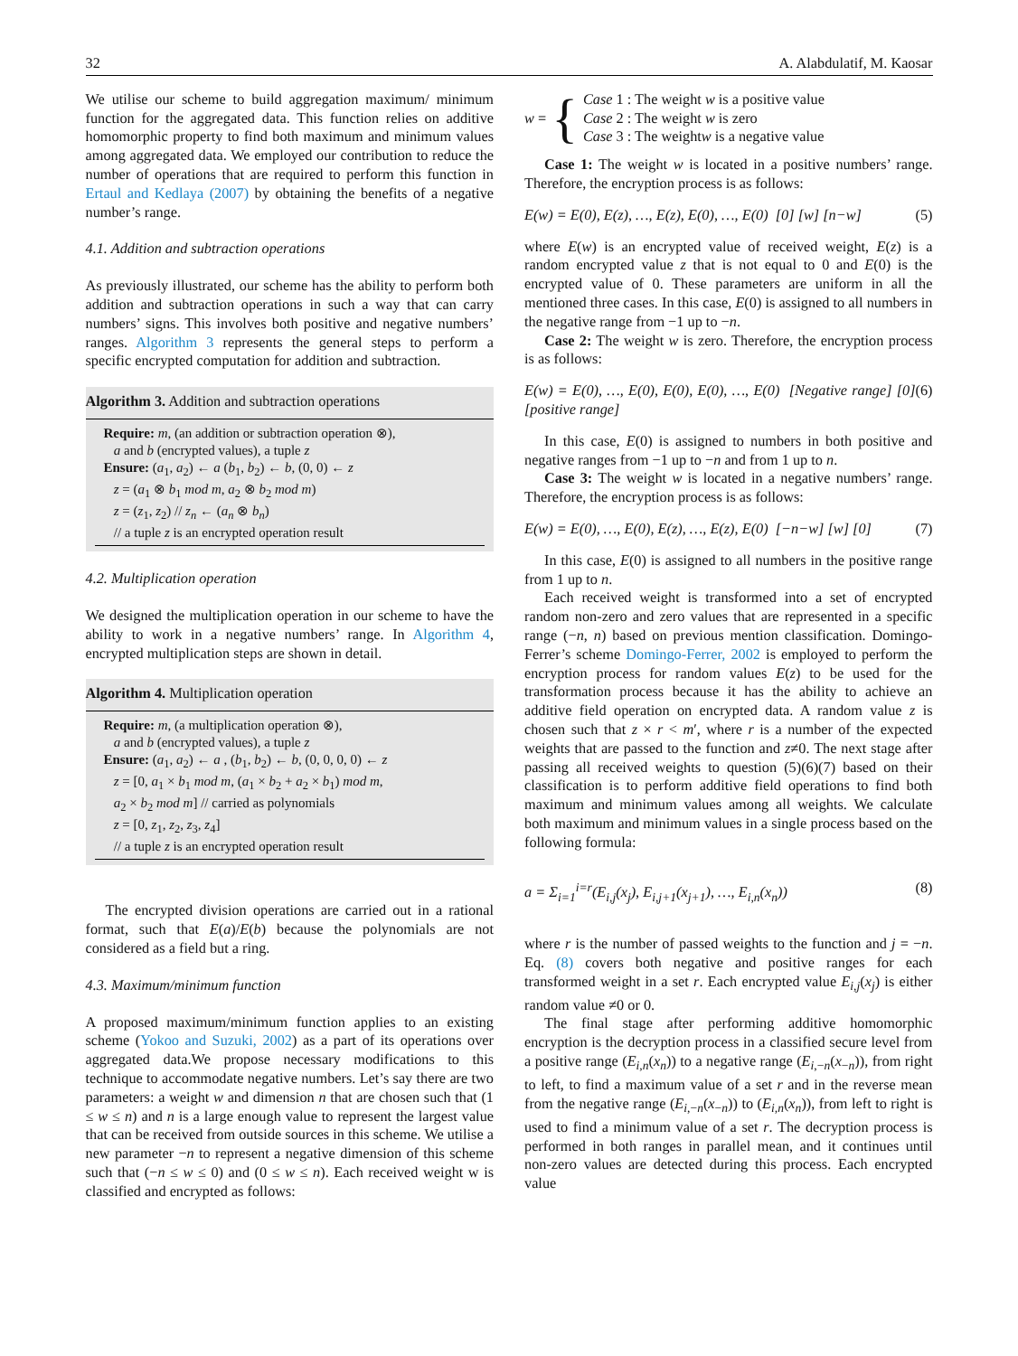32 A. Alabdulatif, M. Kaosar
We utilise our scheme to build aggregation maximum/ minimum function for the aggregated data. This function relies on additive homomorphic property to find both maximum and minimum values among aggregated data. We employed our contribution to reduce the number of operations that are required to perform this function in Ertaul and Kedlaya (2007) by obtaining the benefits of a negative number’s range.
4.1. Addition and subtraction operations
As previously illustrated, our scheme has the ability to perform both addition and subtraction operations in such a way that can carry numbers’ signs. This involves both positive and negative numbers’ ranges. Algorithm 3 represents the general steps to perform a specific encrypted computation for addition and subtraction.
Algorithm 3. Addition and subtraction operations
Require: m, (an addition or subtraction operation ⊗),
a and b (encrypted values), a tuple z
Ensure: (a<sub>1</sub>, a<sub>2</sub>) ← a (b<sub>1</sub>, b<sub>2</sub>) ← b, (0, 0) ← z
z = (a<sub>1</sub> ⊗ b<sub>1</sub> mod m, a<sub>2</sub> ⊗ b<sub>2</sub> mod m)
z = (z<sub>1</sub>, z<sub>2</sub>) // z<sub>n</sub> ← (a<sub>n</sub> ⊗ b<sub>n</sub>)
// a tuple z is an encrypted operation result
4.2. Multiplication operation
We designed the multiplication operation in our scheme to have the ability to work in a negative numbers’ range. In Algorithm 4, encrypted multiplication steps are shown in detail.
Algorithm 4. Multiplication operation
Require: m, (a multiplication operation ⊗),
a and b (encrypted values), a tuple z
Ensure: (a<sub>1</sub>, a<sub>2</sub>) ← a , (b<sub>1</sub>, b<sub>2</sub>) ← b, (0, 0, 0, 0) ← z
z = [0, a<sub>1</sub> × b<sub>1</sub> mod m, (a<sub>1</sub> × b<sub>2</sub> + a<sub>2</sub> × b<sub>1</sub>) mod m,
a<sub>2</sub> × b<sub>2</sub> mod m] // carried as polynomials
z = [0, z<sub>1</sub>, z<sub>2</sub>, z<sub>3</sub>, z<sub>4</sub>]
// a tuple z is an encrypted operation result
The encrypted division operations are carried out in a rational format, such that E(a)/E(b) because the polynomials are not considered as a field but a ring.
4.3. Maximum/minimum function
A proposed maximum/minimum function applies to an existing scheme (Yokoo and Suzuki, 2002) as a part of its operations over aggregated data.We propose necessary modifications to this technique to accommodate negative numbers. Let’s say there are two parameters: a weight w and dimension n that are chosen such that (1 ≤ w ≤ n) and n is a large enough value to represent the largest value that can be received from outside sources in this scheme. We utilise a new parameter −n to represent a negative dimension of this scheme such that (−n ≤ w ≤ 0) and (0 ≤ w ≤ n). Each received weight w is classified and encrypted as follows:
w = {
Case 1 : The weight w is a positive value
Case 2 : The weight w is zero
Case 3 : The weightw is a negative value
Case 1: The weight w is located in a positive numbers’ range. Therefore, the encryption process is as follows:
E(w) = E(0), E(z), …, E(z), E(0), …, E(0) [0] [w] [n−w] (5)
where E(w) is an encrypted value of received weight, E(z) is a random encrypted value z that is not equal to 0 and E(0) is the encrypted value of 0. These parameters are uniform in all the mentioned three cases. In this case, E(0) is assigned to all numbers in the negative range from −1 up to −n.
Case 2: The weight w is zero. Therefore, the encryption process is as follows:
E(w) = E(0), …, E(0), E(0), E(0), …, E(0) [Negative range] [0] [positive range] (6)
In this case, E(0) is assigned to numbers in both positive and negative ranges from −1 up to −n and from 1 up to n.
Case 3: The weight w is located in a negative numbers’ range. Therefore, the encryption process is as follows:
E(w) = E(0), …, E(0), E(z), …, E(z), E(0) [−n−w] [w] [0] (7)
In this case, E(0) is assigned to all numbers in the positive range from 1 up to n.
Each received weight is transformed into a set of encrypted random non-zero and zero values that are represented in a specific range (−n, n) based on previous mention classification. Domingo-Ferrer’s scheme Domingo-Ferrer, 2002 is employed to perform the encryption process for random values E(z) to be used for the transformation process because it has the ability to achieve an additive field operation on encrypted data. A random value z is chosen such that z × r < m′, where r is a number of the expected weights that are passed to the function and z≠0. The next stage after passing all received weights to question (5)(6)(7) based on their classification is to perform additive field operations to find both maximum and minimum values among all weights. We calculate both maximum and minimum values in a single process based on the following formula:
a = Σ<sub>i=1</sub><sup>i=r</sup>(E<sub>i,j</sub>(x<sub>j</sub>), E<sub>i,j+1</sub>(x<sub>j+1</sub>), …, E<sub>i,n</sub>(x<sub>n</sub>)) (8)
where r is the number of passed weights to the function and j = −n. Eq. (8) covers both negative and positive ranges for each transformed weight in a set r. Each encrypted value E<sub>i,j</sub>(x<sub>j</sub>) is either random value ≠0 or 0.
The final stage after performing additive homomorphic encryption is the decryption process in a classified secure level from a positive range (E<sub>i,n</sub>(x<sub>n</sub>)) to a negative range (E<sub>i,−n</sub>(x<sub>−n</sub>)), from right to left, to find a maximum value of a set r and in the reverse mean from the negative range (E<sub>i,−n</sub>(x<sub>−n</sub>)) to (E<sub>i,n</sub>(x<sub>n</sub>)), from left to right is used to find a minimum value of a set r. The decryption process is performed in both ranges in parallel mean, and it continues until non-zero values are detected during this process. Each encrypted value